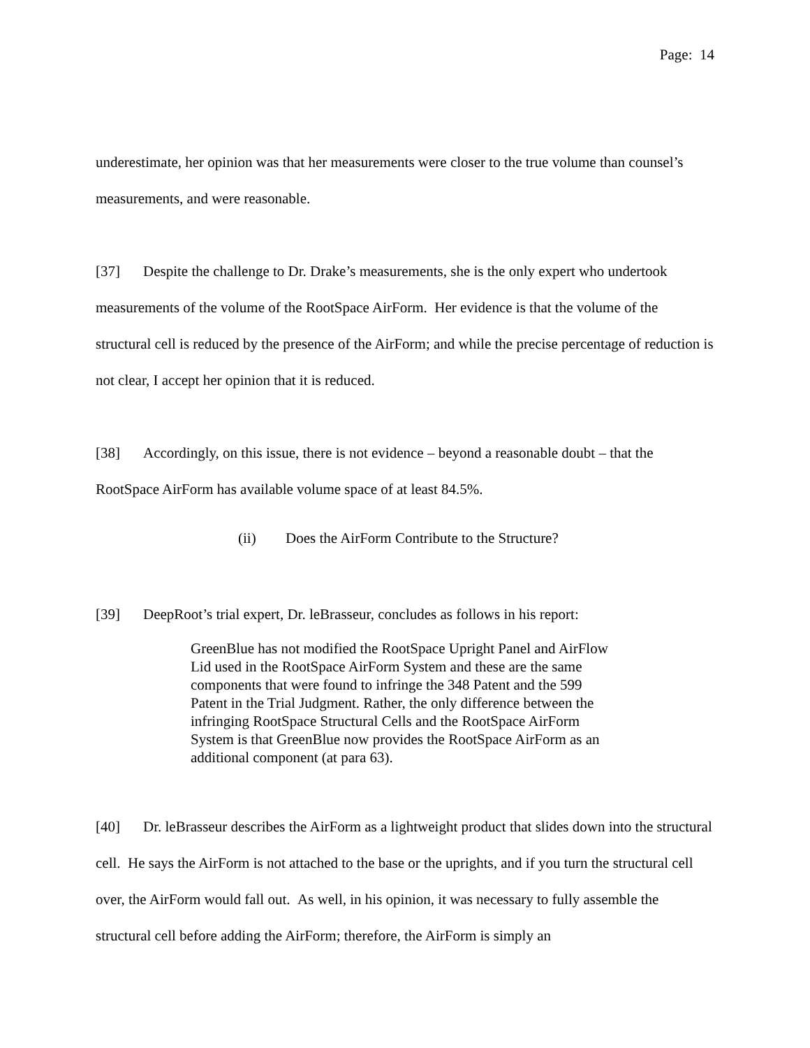Page: 14
underestimate, her opinion was that her measurements were closer to the true volume than counsel’s measurements, and were reasonable.
[37] Despite the challenge to Dr. Drake’s measurements, she is the only expert who undertook measurements of the volume of the RootSpace AirForm. Her evidence is that the volume of the structural cell is reduced by the presence of the AirForm; and while the precise percentage of reduction is not clear, I accept her opinion that it is reduced.
[38] Accordingly, on this issue, there is not evidence – beyond a reasonable doubt – that the RootSpace AirForm has available volume space of at least 84.5%.
(ii) Does the AirForm Contribute to the Structure?
[39] DeepRoot’s trial expert, Dr. leBrasseur, concludes as follows in his report:
GreenBlue has not modified the RootSpace Upright Panel and AirFlow Lid used in the RootSpace AirForm System and these are the same components that were found to infringe the 348 Patent and the 599 Patent in the Trial Judgment. Rather, the only difference between the infringing RootSpace Structural Cells and the RootSpace AirForm System is that GreenBlue now provides the RootSpace AirForm as an additional component (at para 63).
[40] Dr. leBrasseur describes the AirForm as a lightweight product that slides down into the structural cell. He says the AirForm is not attached to the base or the uprights, and if you turn the structural cell over, the AirForm would fall out. As well, in his opinion, it was necessary to fully assemble the structural cell before adding the AirForm; therefore, the AirForm is simply an